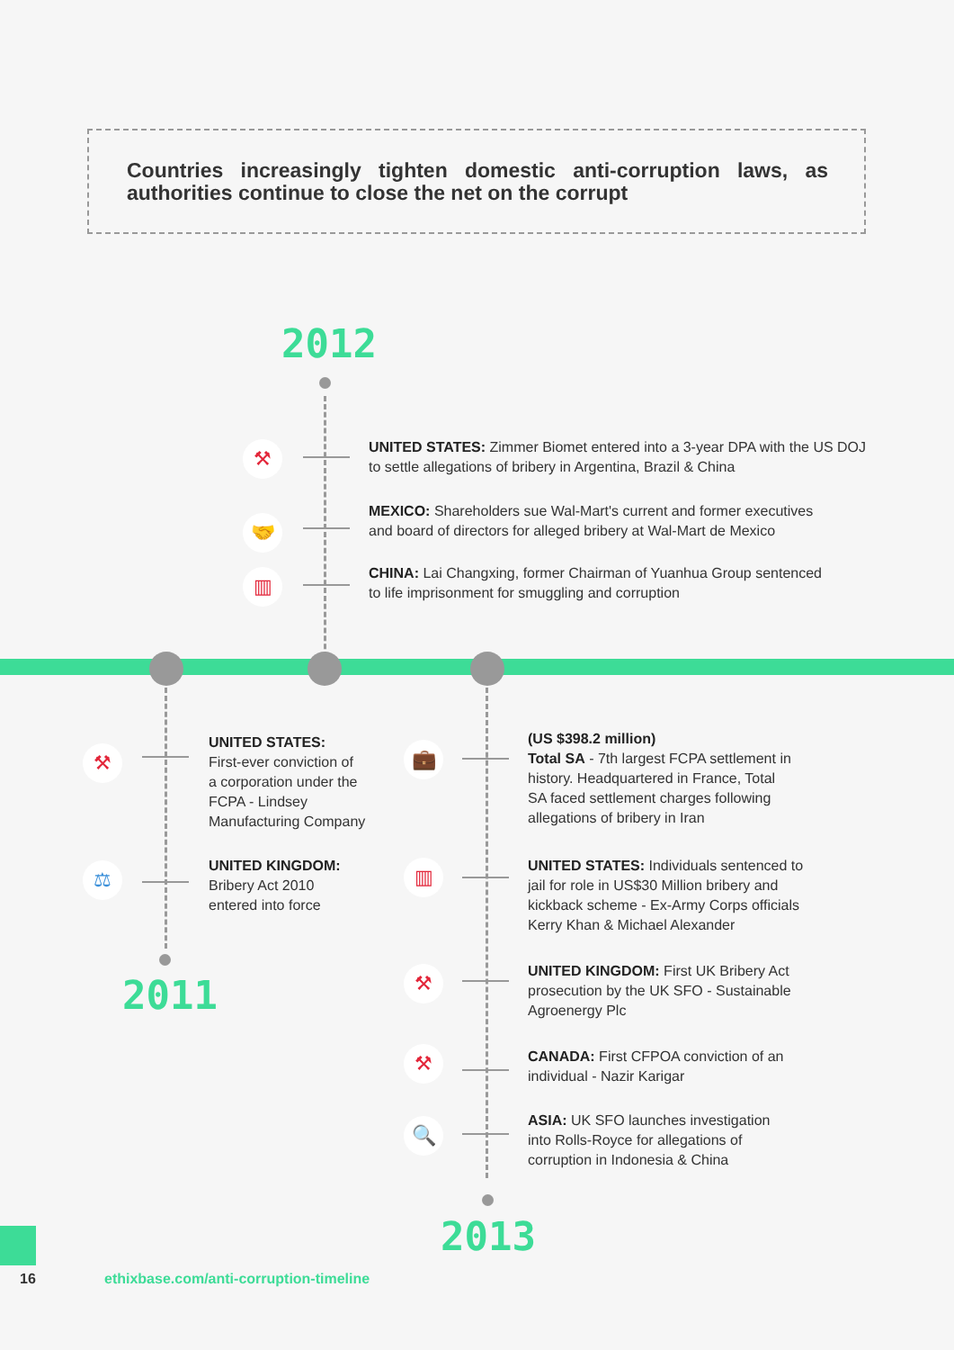Countries increasingly tighten domestic anti-corruption laws, as authorities continue to close the net on the corrupt
2012
⚒
UNITED STATES: Zimmer Biomet entered into a 3-year DPA with the US DOJ
to settle allegations of bribery in Argentina, Brazil & China
🤝
MEXICO: Shareholders sue Wal-Mart's current and former executives
and board of directors for alleged bribery at Wal-Mart de Mexico
▥
CHINA: Lai Changxing, former Chairman of Yuanhua Group sentenced
to life imprisonment for smuggling and corruption
2011
⚒
UNITED STATES:
First-ever conviction of
a corporation under the
FCPA - Lindsey
Manufacturing Company
⚖
UNITED KINGDOM:
Bribery Act 2010
entered into force
2013
💼
(US $398.2 million)
Total SA - 7th largest FCPA settlement in
history. Headquartered in France, Total
SA faced settlement charges following
allegations of bribery in Iran
▥
UNITED STATES: Individuals sentenced to
jail for role in US$30 Million bribery and
kickback scheme - Ex-Army Corps officials
Kerry Khan & Michael Alexander
⚒
UNITED KINGDOM: First UK Bribery Act
prosecution by the UK SFO - Sustainable
Agroenergy Plc
⚒
CANADA: First CFPOA conviction of an
individual - Nazir Karigar
🔍
ASIA: UK SFO launches investigation
into Rolls-Royce for allegations of
corruption in Indonesia & China
16
ethixbase.com/anti-corruption-timeline